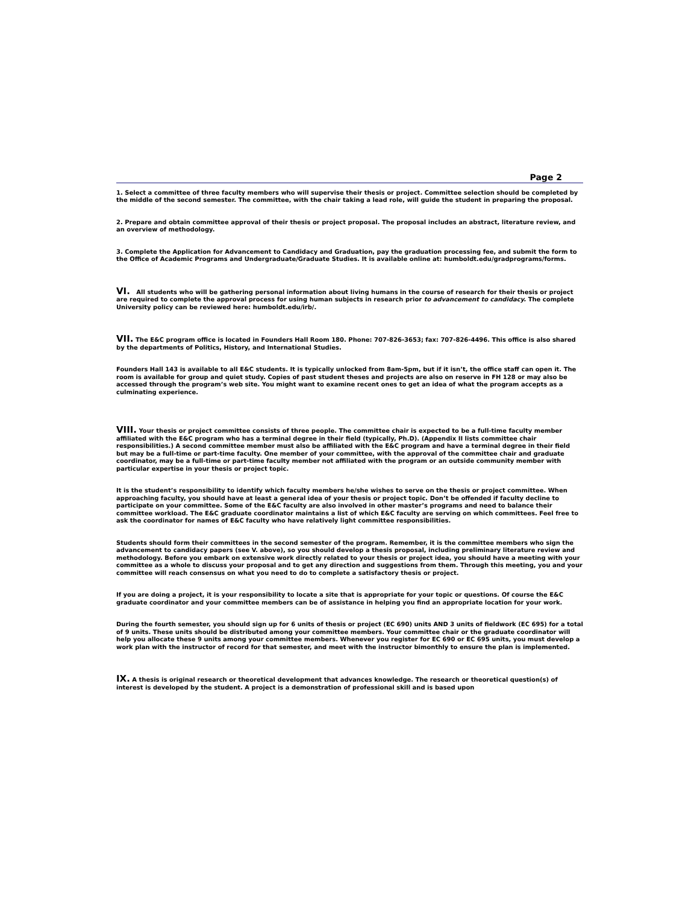Page 2
1. Select a committee of three faculty members who will supervise their thesis or project. Committee selection should be completed by the middle of the second semester. The committee, with the chair taking a lead role, will guide the student in preparing the proposal.
2. Prepare and obtain committee approval of their thesis or project proposal. The proposal includes an abstract, literature review, and an overview of methodology.
3. Complete the Application for Advancement to Candidacy and Graduation, pay the graduation processing fee, and submit the form to the Office of Academic Programs and Undergraduate/Graduate Studies. It is available online at: humboldt.edu/gradprograms/forms.
VI. All students who will be gathering personal information about living humans in the course of research for their thesis or project are required to complete the approval process for using human subjects in research prior to advancement to candidacy. The complete University policy can be reviewed here: humboldt.edu/irb/.
VII. The E&C program office is located in Founders Hall Room 180. Phone: 707-826-3653; fax: 707-826-4496. This office is also shared by the departments of Politics, History, and International Studies.
Founders Hall 143 is available to all E&C students. It is typically unlocked from 8am-5pm, but if it isn’t, the office staff can open it. The room is available for group and quiet study. Copies of past student theses and projects are also on reserve in FH 128 or may also be accessed through the program’s web site. You might want to examine recent ones to get an idea of what the program accepts as a culminating experience.
VIII. Your thesis or project committee consists of three people. The committee chair is expected to be a full-time faculty member affiliated with the E&C program who has a terminal degree in their field (typically, Ph.D). (Appendix II lists committee chair responsibilities.) A second committee member must also be affiliated with the E&C program and have a terminal degree in their field but may be a full-time or part-time faculty. One member of your committee, with the approval of the committee chair and graduate coordinator, may be a full-time or part-time faculty member not affiliated with the program or an outside community member with particular expertise in your thesis or project topic.
It is the student’s responsibility to identify which faculty members he/she wishes to serve on the thesis or project committee. When approaching faculty, you should have at least a general idea of your thesis or project topic. Don’t be offended if faculty decline to participate on your committee. Some of the E&C faculty are also involved in other master’s programs and need to balance their committee workload. The E&C graduate coordinator maintains a list of which E&C faculty are serving on which committees. Feel free to ask the coordinator for names of E&C faculty who have relatively light committee responsibilities.
Students should form their committees in the second semester of the program. Remember, it is the committee members who sign the advancement to candidacy papers (see V. above), so you should develop a thesis proposal, including preliminary literature review and methodology. Before you embark on extensive work directly related to your thesis or project idea, you should have a meeting with your committee as a whole to discuss your proposal and to get any direction and suggestions from them. Through this meeting, you and your committee will reach consensus on what you need to do to complete a satisfactory thesis or project.
If you are doing a project, it is your responsibility to locate a site that is appropriate for your topic or questions. Of course the E&C graduate coordinator and your committee members can be of assistance in helping you find an appropriate location for your work.
During the fourth semester, you should sign up for 6 units of thesis or project (EC 690) units AND 3 units of fieldwork (EC 695) for a total of 9 units. These units should be distributed among your committee members. Your committee chair or the graduate coordinator will help you allocate these 9 units among your committee members. Whenever you register for EC 690 or EC 695 units, you must develop a work plan with the instructor of record for that semester, and meet with the instructor bimonthly to ensure the plan is implemented.
IX. A thesis is original research or theoretical development that advances knowledge. The research or theoretical question(s) of interest is developed by the student. A project is a demonstration of professional skill and is based upon